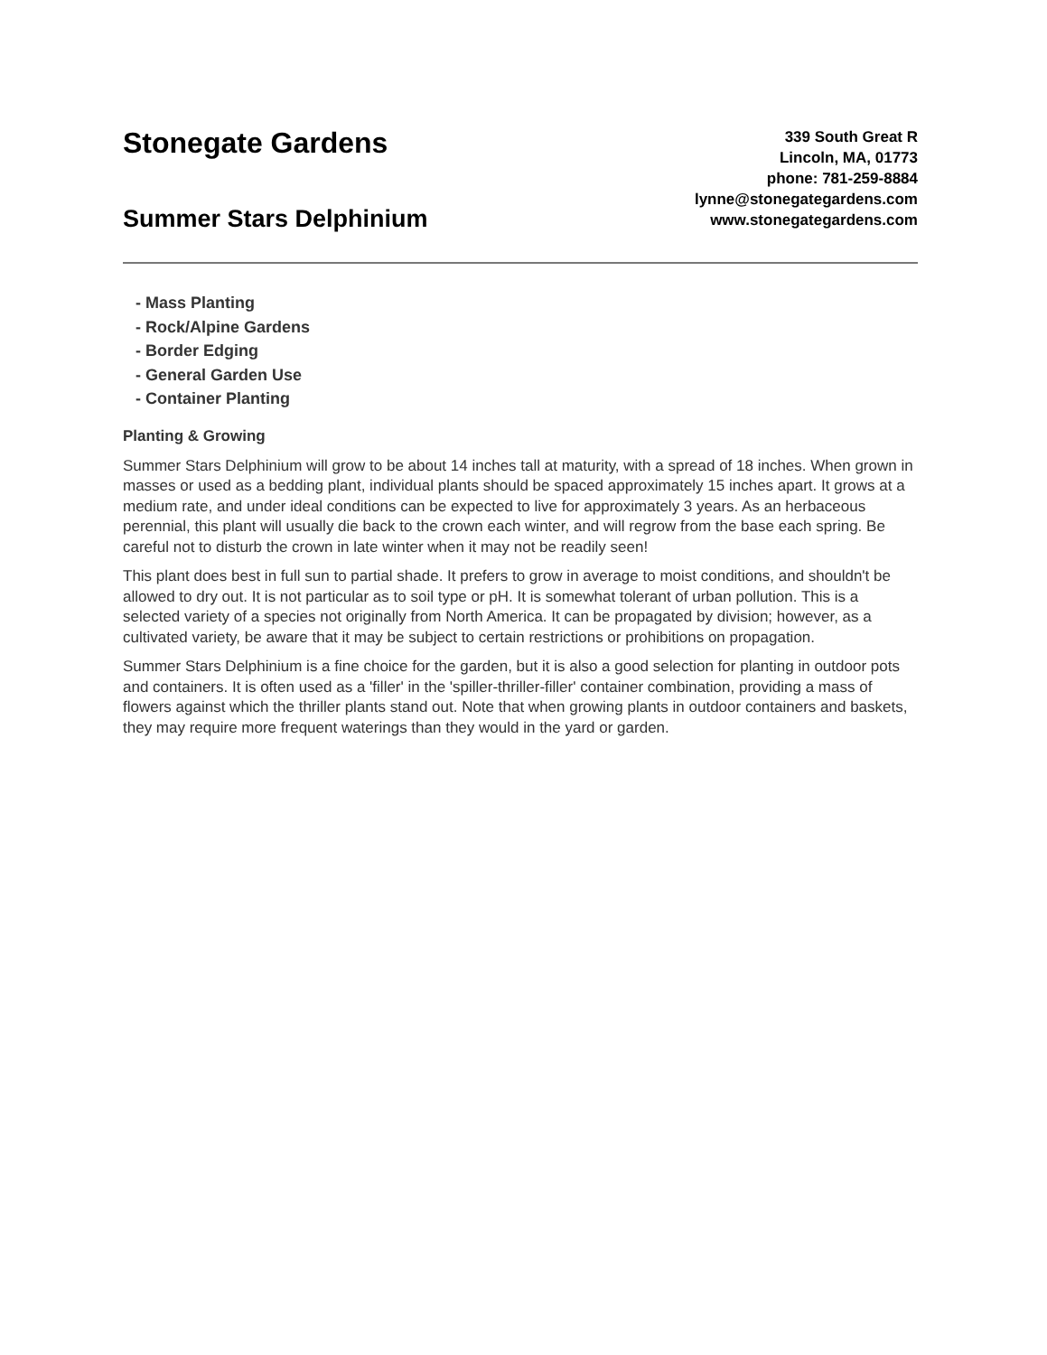Stonegate Gardens
Summer Stars Delphinium
339 South Great R
Lincoln, MA, 01773
phone: 781-259-8884
lynne@stonegategardens.com
www.stonegategardens.com
- Mass Planting
- Rock/Alpine Gardens
- Border Edging
- General Garden Use
- Container Planting
Planting & Growing
Summer Stars Delphinium will grow to be about 14 inches tall at maturity, with a spread of 18 inches. When grown in masses or used as a bedding plant, individual plants should be spaced approximately 15 inches apart. It grows at a medium rate, and under ideal conditions can be expected to live for approximately 3 years. As an herbaceous perennial, this plant will usually die back to the crown each winter, and will regrow from the base each spring. Be careful not to disturb the crown in late winter when it may not be readily seen!
This plant does best in full sun to partial shade. It prefers to grow in average to moist conditions, and shouldn't be allowed to dry out. It is not particular as to soil type or pH. It is somewhat tolerant of urban pollution. This is a selected variety of a species not originally from North America. It can be propagated by division; however, as a cultivated variety, be aware that it may be subject to certain restrictions or prohibitions on propagation.
Summer Stars Delphinium is a fine choice for the garden, but it is also a good selection for planting in outdoor pots and containers. It is often used as a 'filler' in the 'spiller-thriller-filler' container combination, providing a mass of flowers against which the thriller plants stand out. Note that when growing plants in outdoor containers and baskets, they may require more frequent waterings than they would in the yard or garden.